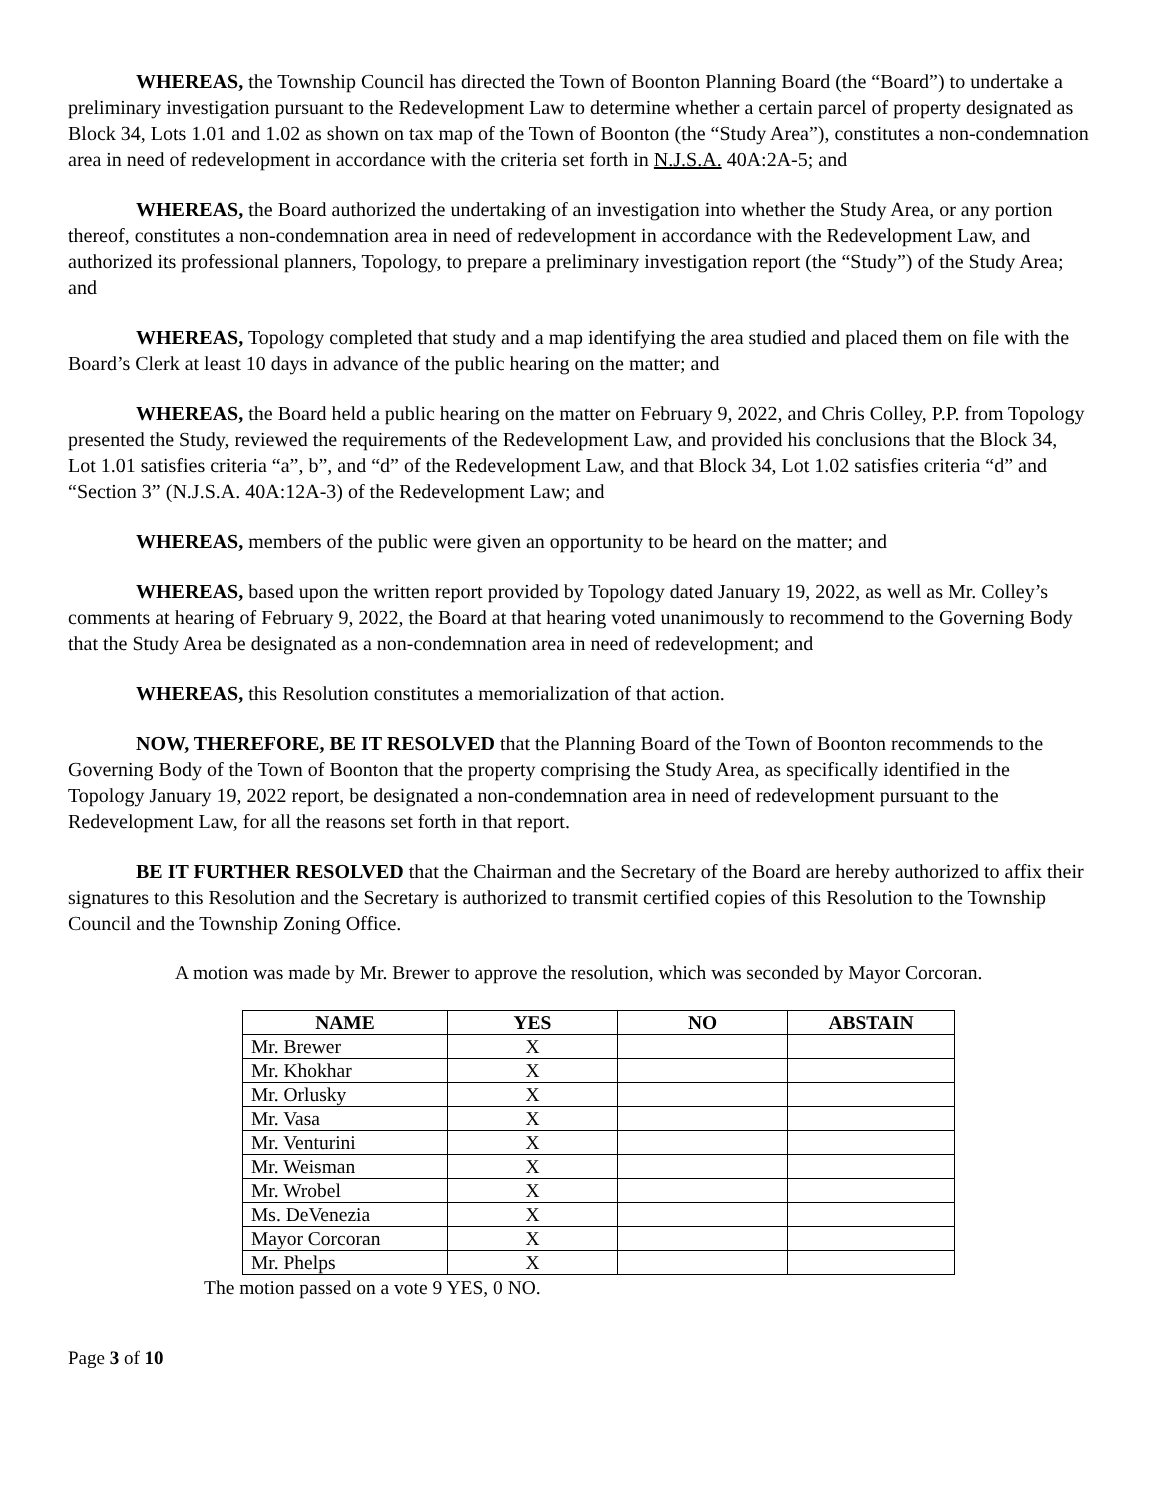WHEREAS, the Township Council has directed the Town of Boonton Planning Board (the “Board”) to undertake a preliminary investigation pursuant to the Redevelopment Law to determine whether a certain parcel of property designated as Block 34, Lots 1.01 and 1.02 as shown on tax map of the Town of Boonton (the “Study Area”), constitutes a non-condemnation area in need of redevelopment in accordance with the criteria set forth in N.J.S.A. 40A:2A-5; and
WHEREAS, the Board authorized the undertaking of an investigation into whether the Study Area, or any portion thereof, constitutes a non-condemnation area in need of redevelopment in accordance with the Redevelopment Law, and authorized its professional planners, Topology, to prepare a preliminary investigation report (the “Study”) of the Study Area; and
WHEREAS, Topology completed that study and a map identifying the area studied and placed them on file with the Board’s Clerk at least 10 days in advance of the public hearing on the matter; and
WHEREAS, the Board held a public hearing on the matter on February 9, 2022, and Chris Colley, P.P. from Topology presented the Study, reviewed the requirements of the Redevelopment Law, and provided his conclusions that the Block 34, Lot 1.01 satisfies criteria “a”, b”, and “d” of the Redevelopment Law, and that Block 34, Lot 1.02 satisfies criteria “d” and “Section 3” (N.J.S.A. 40A:12A-3) of the Redevelopment Law; and
WHEREAS, members of the public were given an opportunity to be heard on the matter; and
WHEREAS, based upon the written report provided by Topology dated January 19, 2022, as well as Mr. Colley’s comments at hearing of February 9, 2022, the Board at that hearing voted unanimously to recommend to the Governing Body that the Study Area be designated as a non-condemnation area in need of redevelopment; and
WHEREAS, this Resolution constitutes a memorialization of that action.
NOW, THEREFORE, BE IT RESOLVED that the Planning Board of the Town of Boonton recommends to the Governing Body of the Town of Boonton that the property comprising the Study Area, as specifically identified in the Topology January 19, 2022 report, be designated a non-condemnation area in need of redevelopment pursuant to the Redevelopment Law, for all the reasons set forth in that report.
BE IT FURTHER RESOLVED that the Chairman and the Secretary of the Board are hereby authorized to affix their signatures to this Resolution and the Secretary is authorized to transmit certified copies of this Resolution to the Township Council and the Township Zoning Office.
A motion was made by Mr. Brewer to approve the resolution, which was seconded by Mayor Corcoran.
| NAME | YES | NO | ABSTAIN |
| --- | --- | --- | --- |
| Mr. Brewer | X | | |
| Mr. Khokhar | X | | |
| Mr. Orlusky | X | | |
| Mr. Vasa | X | | |
| Mr. Venturini | X | | |
| Mr. Weisman | X | | |
| Mr. Wrobel | X | | |
| Ms. DeVenezia | X | | |
| Mayor Corcoran | X | | |
| Mr. Phelps | X | | |
The motion passed on a vote 9 YES, 0 NO.
Page 3 of 10